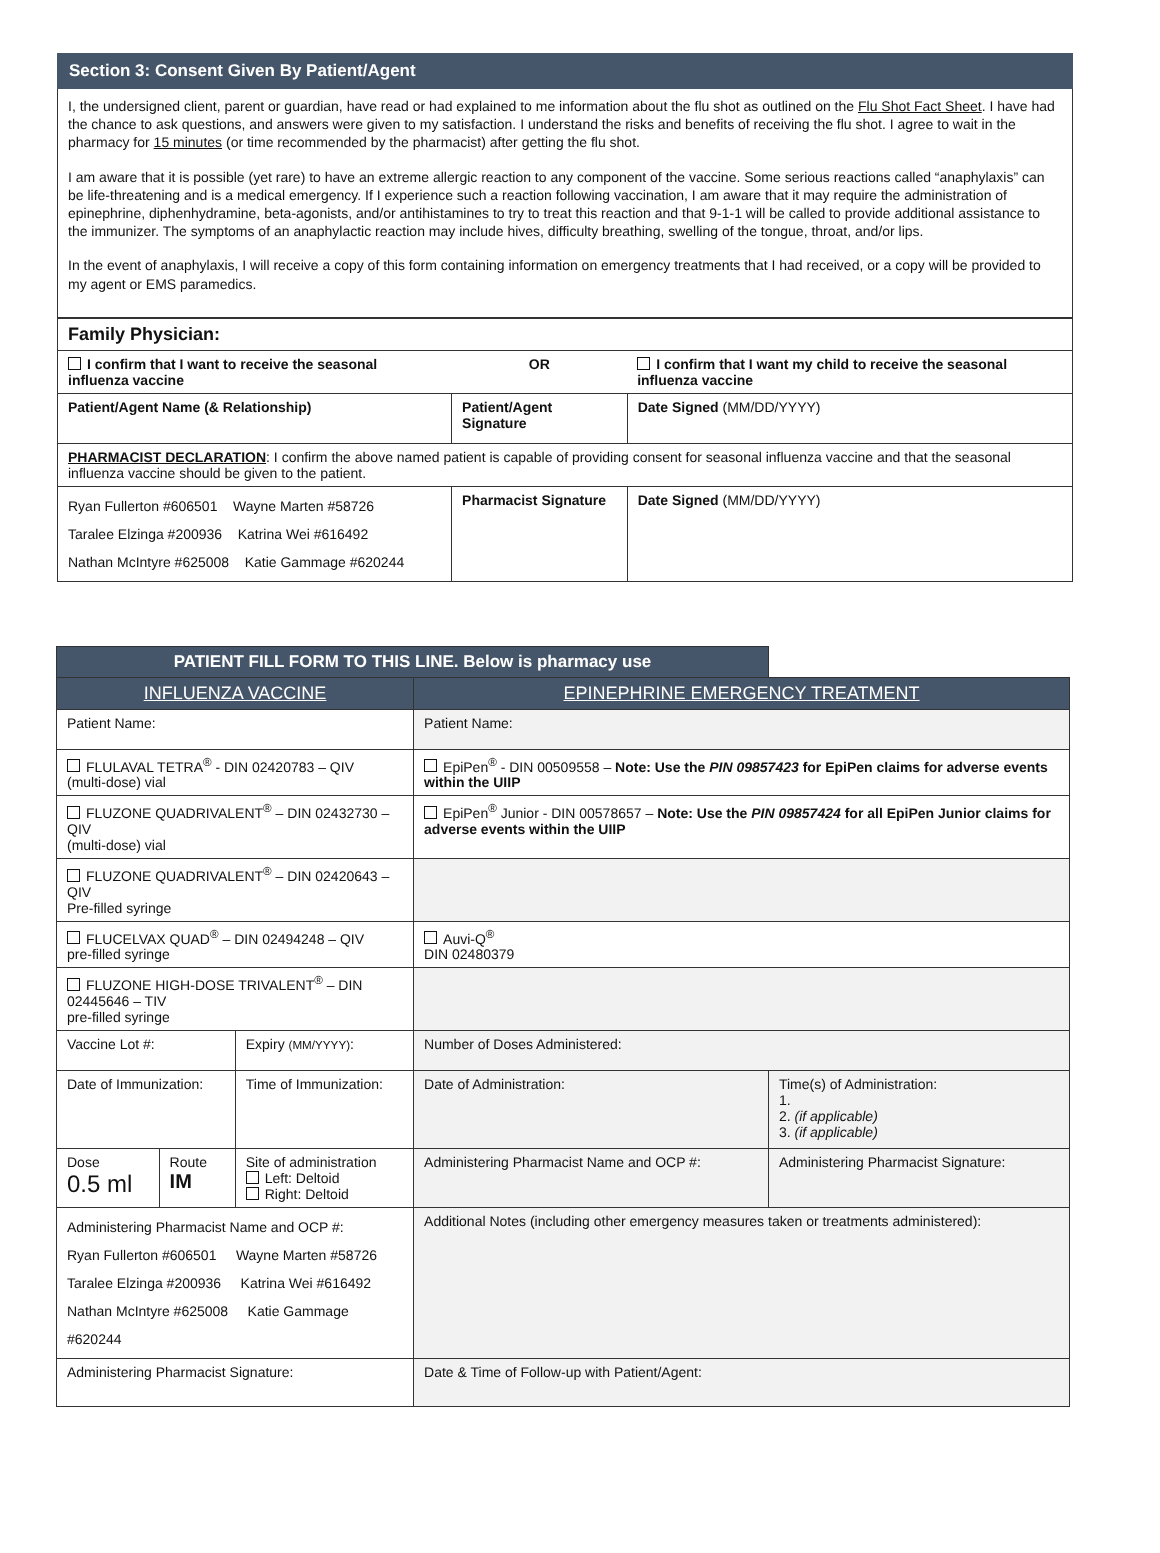Section 3: Consent Given By Patient/Agent
I, the undersigned client, parent or guardian, have read or had explained to me information about the flu shot as outlined on the Flu Shot Fact Sheet. I have had the chance to ask questions, and answers were given to my satisfaction. I understand the risks and benefits of receiving the flu shot. I agree to wait in the pharmacy for 15 minutes (or time recommended by the pharmacist) after getting the flu shot.
I am aware that it is possible (yet rare) to have an extreme allergic reaction to any component of the vaccine. Some serious reactions called “anaphylaxis” can be life-threatening and is a medical emergency. If I experience such a reaction following vaccination, I am aware that it may require the administration of epinephrine, diphenhydramine, beta-agonists, and/or antihistamines to try to treat this reaction and that 9-1-1 will be called to provide additional assistance to the immunizer. The symptoms of an anaphylactic reaction may include hives, difficulty breathing, swelling of the tongue, throat, and/or lips.
In the event of anaphylaxis, I will receive a copy of this form containing information on emergency treatments that I had received, or a copy will be provided to my agent or EMS paramedics.
| Family Physician: | | |
| I confirm that I want to receive the seasonal influenza vaccine | OR | I confirm that I want my child to receive the seasonal influenza vaccine |
| Patient/Agent Name (& Relationship) | Patient/Agent Signature | Date Signed (MM/DD/YYYY) |
| PHARMACIST DECLARATION : I confirm the above named patient is capable of providing consent for seasonal influenza vaccine and that the seasonal influenza vaccine should be given to the patient. | | |
| Ryan Fullerton #606501 Wayne Marten #58726 Taralee Elzinga #200936 Katrina Wei #616492 Nathan McIntyre #625008 Katie Gammage #620244 | Pharmacist Signature | Date Signed (MM/DD/YYYY) |
| PATIENT FILL FORM TO THIS LINE. Below is pharmacy use | | | | |
| --- | --- | --- | --- | --- |
| INFLUENZA VACCINE | | | EPINEPHRINE EMERGENCY TREATMENT | |
| Patient Name: | | | Patient Name: | |
| FLULAVAL TETRA<sup>®</sup> - DIN 02420783 – QIV (multi-dose) vial | | | EpiPen<sup>®</sup> - DIN 00509558 – Note: Use the PIN 09857423 for EpiPen claims for adverse events within the UIIP | |
| FLUZONE QUADRIVALENT<sup>®</sup> – DIN 02432730 – QIV (multi-dose) vial | | | EpiPen<sup>®</sup> Junior - DIN 00578657 – Note: Use the PIN 09857424 for all EpiPen Junior claims for adverse events within the UIIP | |
| FLUZONE QUADRIVALENT<sup>®</sup> – DIN 02420643 – QIV Pre-filled syringe | | | | |
| FLUCELVAX QUAD<sup>®</sup> – DIN 02494248 – QIV pre-filled syringe | | | Auvi-Q<sup>®</sup> DIN 02480379 | |
| FLUZONE HIGH-DOSE TRIVALENT<sup>®</sup> – DIN 02445646 – TIV pre-filled syringe | | | | |
| Vaccine Lot #: | | Expiry (MM/YYYY) : | Number of Doses Administered: | |
| Date of Immunization: | | Time of Immunization: | Date of Administration: | Time(s) of Administration: 1. 2. (if applicable) 3. (if applicable) |
| Dose 0.5 ml | Route IM | Site of administration Left: Deltoid Right: Deltoid | Administering Pharmacist Name and OCP #: | Administering Pharmacist Signature: |
| Administering Pharmacist Name and OCP #: Ryan Fullerton #606501 Wayne Marten #58726 Taralee Elzinga #200936 Katrina Wei #616492 Nathan McIntyre #625008 Katie Gammage #620244 | | | Additional Notes (including other emergency measures taken or treatments administered): | |
| Administering Pharmacist Signature: | | | Date & Time of Follow-up with Patient/Agent: | |